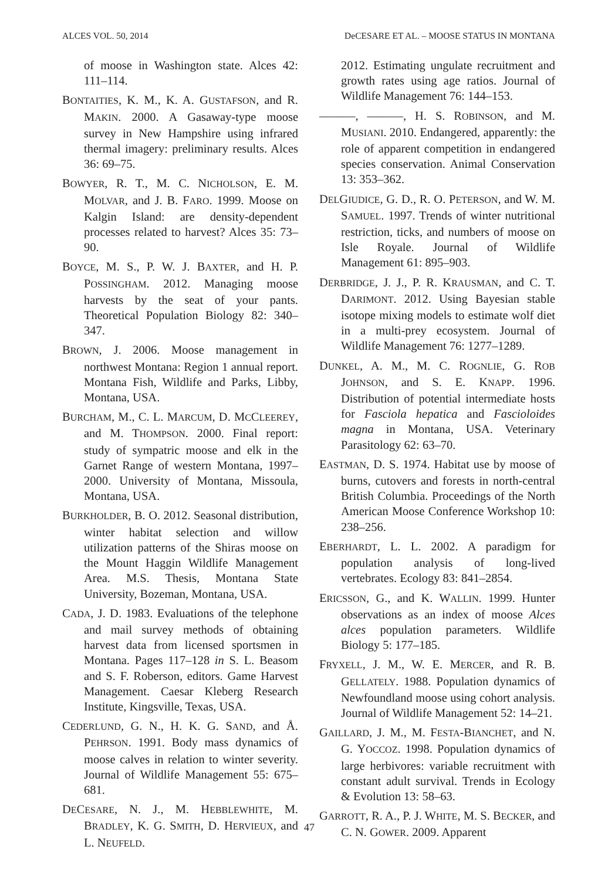ALCES VOL. 50, 2014 DeCESARE ET AL. – MOOSE STATUS IN MONTANA
of moose in Washington state. Alces 42: 111–114.
BONTAITIES, K. M., K. A. GUSTAFSON, and R. MAKIN. 2000. A Gasaway-type moose survey in New Hampshire using infrared thermal imagery: preliminary results. Alces 36: 69–75.
BOWYER, R. T., M. C. NICHOLSON, E. M. MOLVAR, and J. B. FARO. 1999. Moose on Kalgin Island: are density-dependent processes related to harvest? Alces 35: 73–90.
BOYCE, M. S., P. W. J. BAXTER, and H. P. POSSINGHAM. 2012. Managing moose harvests by the seat of your pants. Theoretical Population Biology 82: 340–347.
BROWN, J. 2006. Moose management in northwest Montana: Region 1 annual report. Montana Fish, Wildlife and Parks, Libby, Montana, USA.
BURCHAM, M., C. L. MARCUM, D. MCCLEEREY, and M. THOMPSON. 2000. Final report: study of sympatric moose and elk in the Garnet Range of western Montana, 1997–2000. University of Montana, Missoula, Montana, USA.
BURKHOLDER, B. O. 2012. Seasonal distribution, winter habitat selection and willow utilization patterns of the Shiras moose on the Mount Haggin Wildlife Management Area. M.S. Thesis, Montana State University, Bozeman, Montana, USA.
CADA, J. D. 1983. Evaluations of the telephone and mail survey methods of obtaining harvest data from licensed sportsmen in Montana. Pages 117–128 in S. L. Beasom and S. F. Roberson, editors. Game Harvest Management. Caesar Kleberg Research Institute, Kingsville, Texas, USA.
CEDERLUND, G. N., H. K. G. SAND, and Å. PEHRSON. 1991. Body mass dynamics of moose calves in relation to winter severity. Journal of Wildlife Management 55: 675–681.
DECESARE, N. J., M. HEBBLEWHITE, M. BRADLEY, K. G. SMITH, D. HERVIEUX, and L. NEUFELD.
2012. Estimating ungulate recruitment and growth rates using age ratios. Journal of Wildlife Management 76: 144–153.
———, ———, H. S. ROBINSON, and M. MUSIANI. 2010. Endangered, apparently: the role of apparent competition in endangered species conservation. Animal Conservation 13: 353–362.
DELGIUDICE, G. D., R. O. PETERSON, and W. M. SAMUEL. 1997. Trends of winter nutritional restriction, ticks, and numbers of moose on Isle Royale. Journal of Wildlife Management 61: 895–903.
DERBRIDGE, J. J., P. R. KRAUSMAN, and C. T. DARIMONT. 2012. Using Bayesian stable isotope mixing models to estimate wolf diet in a multi-prey ecosystem. Journal of Wildlife Management 76: 1277–1289.
DUNKEL, A. M., M. C. ROGNLIE, G. ROB JOHNSON, and S. E. KNAPP. 1996. Distribution of potential intermediate hosts for Fasciola hepatica and Fascioloides magna in Montana, USA. Veterinary Parasitology 62: 63–70.
EASTMAN, D. S. 1974. Habitat use by moose of burns, cutovers and forests in north-central British Columbia. Proceedings of the North American Moose Conference Workshop 10: 238–256.
EBERHARDT, L. L. 2002. A paradigm for population analysis of long-lived vertebrates. Ecology 83: 841–2854.
ERICSSON, G., and K. WALLIN. 1999. Hunter observations as an index of moose Alces alces population parameters. Wildlife Biology 5: 177–185.
FRYXELL, J. M., W. E. MERCER, and R. B. GELLATELY. 1988. Population dynamics of Newfoundland moose using cohort analysis. Journal of Wildlife Management 52: 14–21.
GAILLARD, J. M., M. FESTA-BIANCHET, and N. G. YOCCOZ. 1998. Population dynamics of large herbivores: variable recruitment with constant adult survival. Trends in Ecology & Evolution 13: 58–63.
GARROTT, R. A., P. J. WHITE, M. S. BECKER, and C. N. GOWER. 2009. Apparent
47